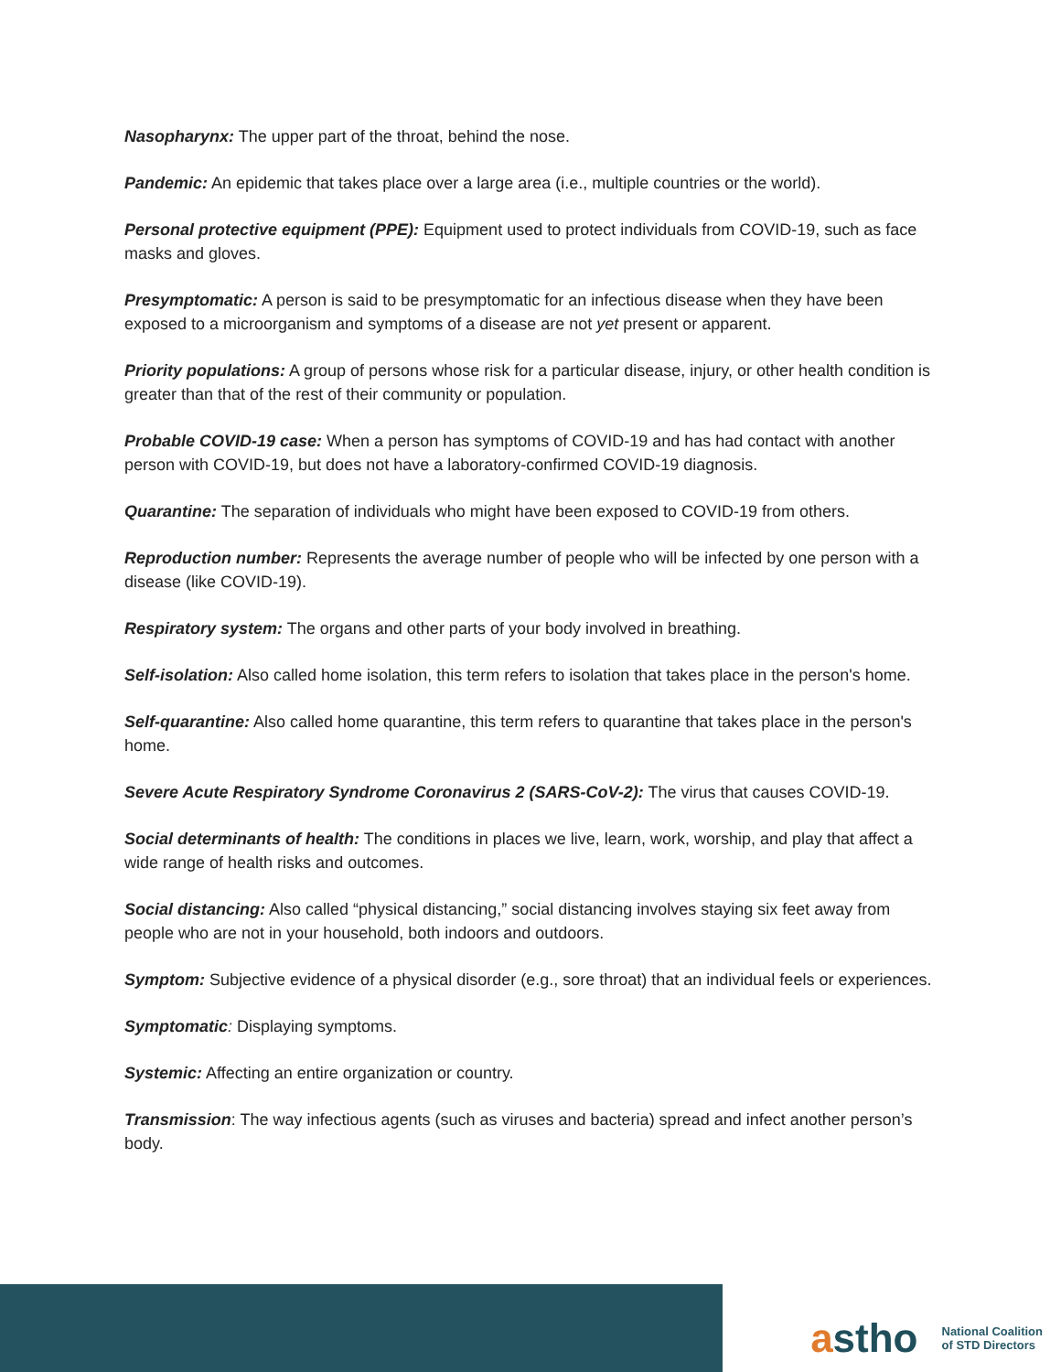Nasopharynx: The upper part of the throat, behind the nose.
Pandemic: An epidemic that takes place over a large area (i.e., multiple countries or the world).
Personal protective equipment (PPE): Equipment used to protect individuals from COVID-19, such as face masks and gloves.
Presymptomatic: A person is said to be presymptomatic for an infectious disease when they have been exposed to a microorganism and symptoms of a disease are not yet present or apparent.
Priority populations: A group of persons whose risk for a particular disease, injury, or other health condition is greater than that of the rest of their community or population.
Probable COVID-19 case: When a person has symptoms of COVID-19 and has had contact with another person with COVID-19, but does not have a laboratory-confirmed COVID-19 diagnosis.
Quarantine: The separation of individuals who might have been exposed to COVID-19 from others.
Reproduction number: Represents the average number of people who will be infected by one person with a disease (like COVID-19).
Respiratory system: The organs and other parts of your body involved in breathing.
Self-isolation: Also called home isolation, this term refers to isolation that takes place in the person's home.
Self-quarantine: Also called home quarantine, this term refers to quarantine that takes place in the person's home.
Severe Acute Respiratory Syndrome Coronavirus 2 (SARS-CoV-2): The virus that causes COVID-19.
Social determinants of health: The conditions in places we live, learn, work, worship, and play that affect a wide range of health risks and outcomes.
Social distancing: Also called “physical distancing,” social distancing involves staying six feet away from people who are not in your household, both indoors and outdoors.
Symptom: Subjective evidence of a physical disorder (e.g., sore throat) that an individual feels or experiences.
Symptomatic: Displaying symptoms.
Systemic: Affecting an entire organization or country.
Transmission: The way infectious agents (such as viruses and bacteria) spread and infect another person’s body.
astho
National Coalition
of STD Directors